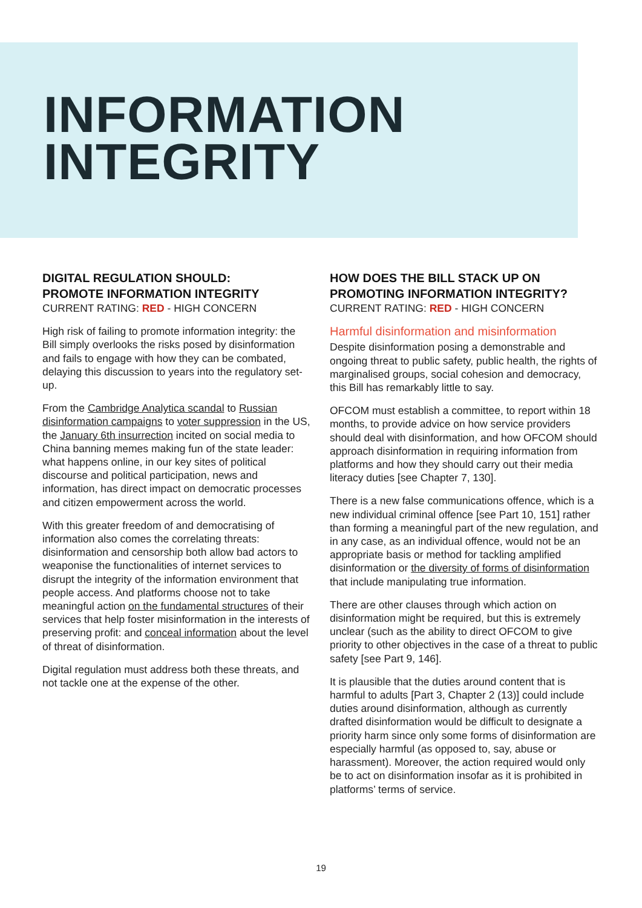INFORMATION
INTEGRITY
DIGITAL REGULATION SHOULD:
PROMOTE INFORMATION INTEGRITY
CURRENT RATING: RED - HIGH CONCERN
High risk of failing to promote information integrity: the Bill simply overlooks the risks posed by disinformation and fails to engage with how they can be combated, delaying this discussion to years into the regulatory set-up.
From the Cambridge Analytica scandal to Russian disinformation campaigns to voter suppression in the US, the January 6th insurrection incited on social media to China banning memes making fun of the state leader: what happens online, in our key sites of political discourse and political participation, news and information, has direct impact on democratic processes and citizen empowerment across the world.
With this greater freedom of and democratising of information also comes the correlating threats: disinformation and censorship both allow bad actors to weaponise the functionalities of internet services to disrupt the integrity of the information environment that people access. And platforms choose not to take meaningful action on the fundamental structures of their services that help foster misinformation in the interests of preserving profit: and conceal information about the level of threat of disinformation.
Digital regulation must address both these threats, and not tackle one at the expense of the other.
HOW DOES THE BILL STACK UP ON PROMOTING INFORMATION INTEGRITY?
CURRENT RATING: RED - HIGH CONCERN
Harmful disinformation and misinformation
Despite disinformation posing a demonstrable and ongoing threat to public safety, public health, the rights of marginalised groups, social cohesion and democracy, this Bill has remarkably little to say.
OFCOM must establish a committee, to report within 18 months, to provide advice on how service providers should deal with disinformation, and how OFCOM should approach disinformation in requiring information from platforms and how they should carry out their media literacy duties [see Chapter 7, 130].
There is a new false communications offence, which is a new individual criminal offence [see Part 10, 151] rather than forming a meaningful part of the new regulation, and in any case, as an individual offence, would not be an appropriate basis or method for tackling amplified disinformation or the diversity of forms of disinformation that include manipulating true information.
There are other clauses through which action on disinformation might be required, but this is extremely unclear (such as the ability to direct OFCOM to give priority to other objectives in the case of a threat to public safety [see Part 9, 146].
It is plausible that the duties around content that is harmful to adults [Part 3, Chapter 2 (13)] could include duties around disinformation, although as currently drafted disinformation would be difficult to designate a priority harm since only some forms of disinformation are especially harmful (as opposed to, say, abuse or harassment). Moreover, the action required would only be to act on disinformation insofar as it is prohibited in platforms’ terms of service.
19